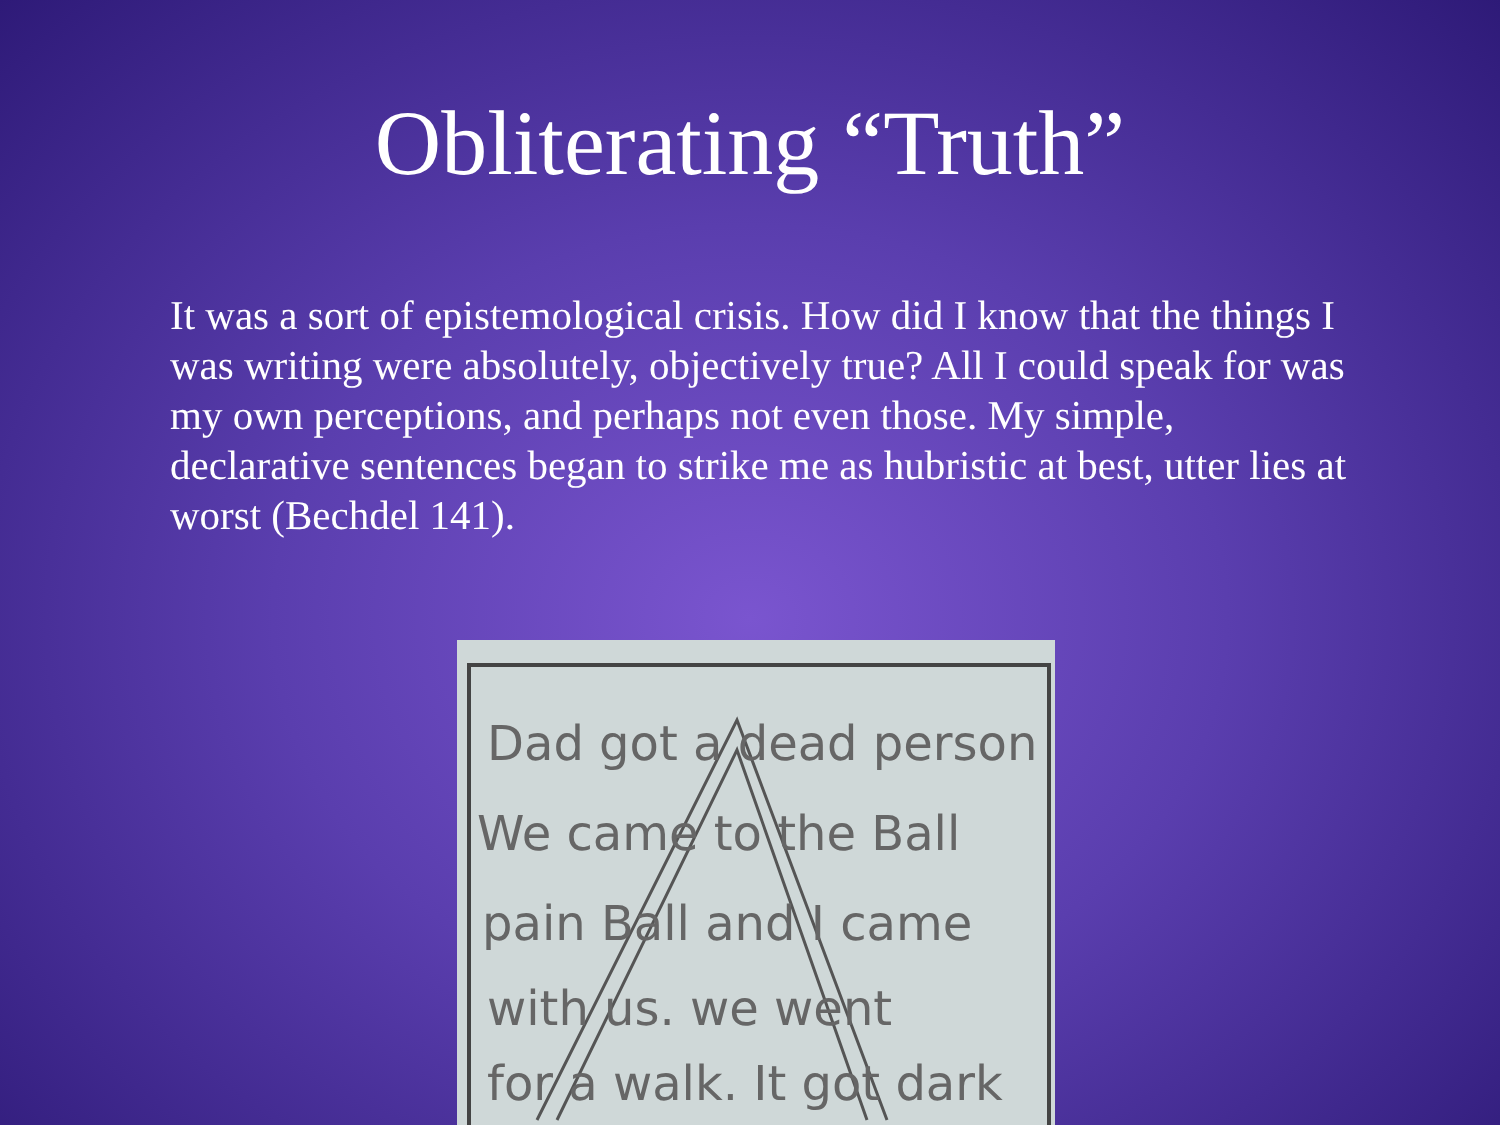Obliterating “Truth”
It was a sort of epistemological crisis. How did I know that the things I was writing were absolutely, objectively true? All I could speak for was my own perceptions, and perhaps not even those. My simple, declarative sentences began to strike me as hubristic at best, utter lies at worst (Bechdel 141).
Dad got a dead person
We came to the Ball
pain Ball and I came
with us. we went
for a walk. It got dark